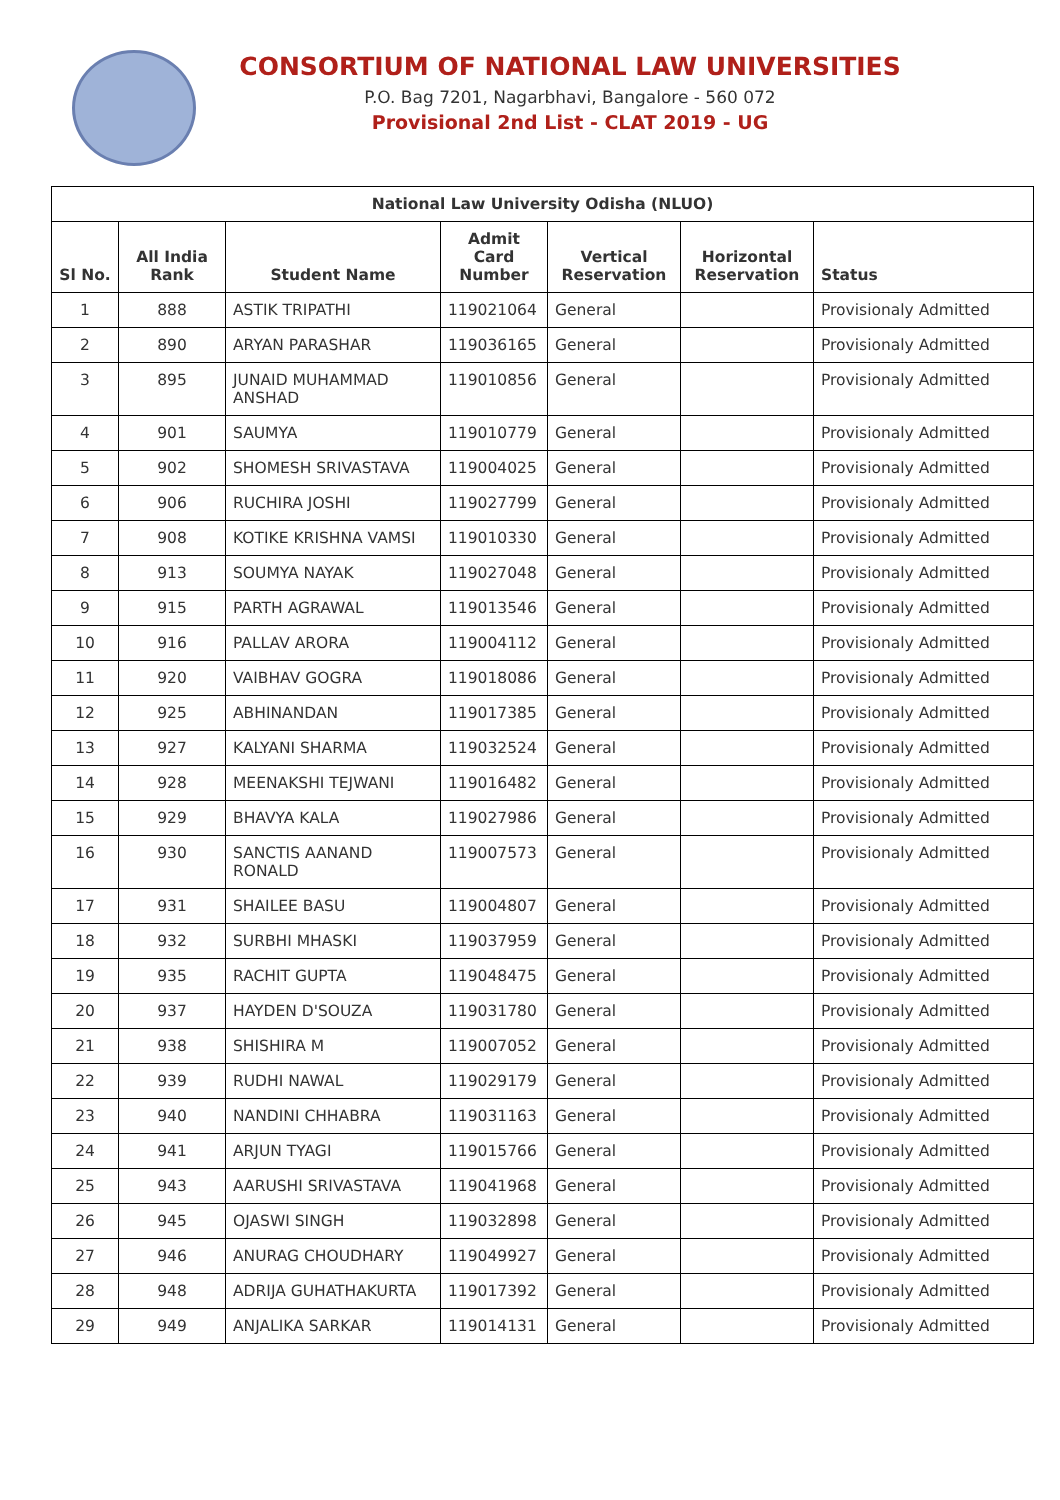CONSORTIUM OF NATIONAL LAW UNIVERSITIES
P.O. Bag 7201, Nagarbhavi, Bangalore - 560 072
Provisional 2nd List - CLAT 2019 - UG
| National Law University Odisha (NLUO) | | | | | | |
| --- | --- | --- | --- | --- | --- | --- |
| Sl No. | All India Rank | Student Name | Admit Card Number | Vertical Reservation | Horizontal Reservation | Status |
| 1 | 888 | ASTIK TRIPATHI | 119021064 | General | | Provisionaly Admitted |
| 2 | 890 | ARYAN PARASHAR | 119036165 | General | | Provisionaly Admitted |
| 3 | 895 | JUNAID MUHAMMAD ANSHAD | 119010856 | General | | Provisionaly Admitted |
| 4 | 901 | SAUMYA | 119010779 | General | | Provisionaly Admitted |
| 5 | 902 | SHOMESH SRIVASTAVA | 119004025 | General | | Provisionaly Admitted |
| 6 | 906 | RUCHIRA JOSHI | 119027799 | General | | Provisionaly Admitted |
| 7 | 908 | KOTIKE KRISHNA VAMSI | 119010330 | General | | Provisionaly Admitted |
| 8 | 913 | SOUMYA NAYAK | 119027048 | General | | Provisionaly Admitted |
| 9 | 915 | PARTH AGRAWAL | 119013546 | General | | Provisionaly Admitted |
| 10 | 916 | PALLAV ARORA | 119004112 | General | | Provisionaly Admitted |
| 11 | 920 | VAIBHAV GOGRA | 119018086 | General | | Provisionaly Admitted |
| 12 | 925 | ABHINANDAN | 119017385 | General | | Provisionaly Admitted |
| 13 | 927 | KALYANI SHARMA | 119032524 | General | | Provisionaly Admitted |
| 14 | 928 | MEENAKSHI TEJWANI | 119016482 | General | | Provisionaly Admitted |
| 15 | 929 | BHAVYA KALA | 119027986 | General | | Provisionaly Admitted |
| 16 | 930 | SANCTIS AANAND RONALD | 119007573 | General | | Provisionaly Admitted |
| 17 | 931 | SHAILEE BASU | 119004807 | General | | Provisionaly Admitted |
| 18 | 932 | SURBHI MHASKI | 119037959 | General | | Provisionaly Admitted |
| 19 | 935 | RACHIT GUPTA | 119048475 | General | | Provisionaly Admitted |
| 20 | 937 | HAYDEN D'SOUZA | 119031780 | General | | Provisionaly Admitted |
| 21 | 938 | SHISHIRA M | 119007052 | General | | Provisionaly Admitted |
| 22 | 939 | RUDHI NAWAL | 119029179 | General | | Provisionaly Admitted |
| 23 | 940 | NANDINI CHHABRA | 119031163 | General | | Provisionaly Admitted |
| 24 | 941 | ARJUN TYAGI | 119015766 | General | | Provisionaly Admitted |
| 25 | 943 | AARUSHI SRIVASTAVA | 119041968 | General | | Provisionaly Admitted |
| 26 | 945 | OJASWI SINGH | 119032898 | General | | Provisionaly Admitted |
| 27 | 946 | ANURAG CHOUDHARY | 119049927 | General | | Provisionaly Admitted |
| 28 | 948 | ADRIJA GUHATHAKURTA | 119017392 | General | | Provisionaly Admitted |
| 29 | 949 | ANJALIKA SARKAR | 119014131 | General | | Provisionaly Admitted |